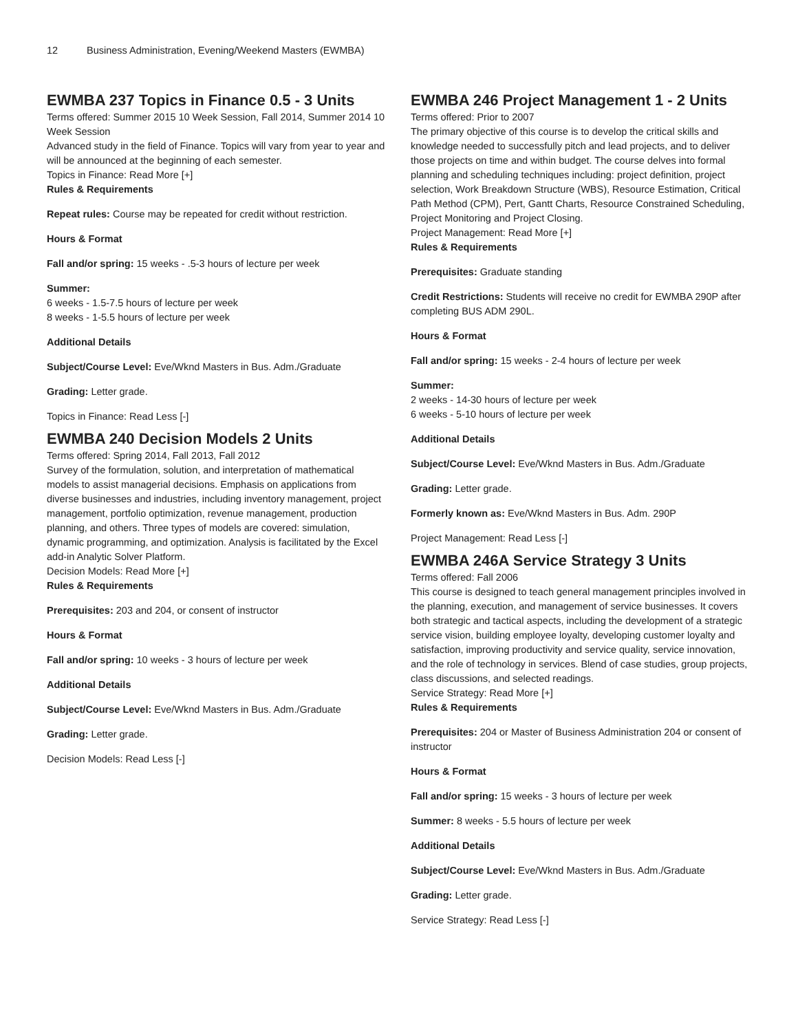12 Business Administration, Evening/Weekend Masters (EWMBA)
EWMBA 237 Topics in Finance 0.5 - 3 Units
Terms offered: Summer 2015 10 Week Session, Fall 2014, Summer 2014 10 Week Session
Advanced study in the field of Finance. Topics will vary from year to year and will be announced at the beginning of each semester.
Topics in Finance: Read More [+]
Rules & Requirements
Repeat rules: Course may be repeated for credit without restriction.
Hours & Format
Fall and/or spring: 15 weeks - .5-3 hours of lecture per week
Summer:
6 weeks - 1.5-7.5 hours of lecture per week
8 weeks - 1-5.5 hours of lecture per week
Additional Details
Subject/Course Level: Eve/Wknd Masters in Bus. Adm./Graduate
Grading: Letter grade.
Topics in Finance: Read Less [-]
EWMBA 240 Decision Models 2 Units
Terms offered: Spring 2014, Fall 2013, Fall 2012
Survey of the formulation, solution, and interpretation of mathematical models to assist managerial decisions. Emphasis on applications from diverse businesses and industries, including inventory management, project management, portfolio optimization, revenue management, production planning, and others. Three types of models are covered: simulation, dynamic programming, and optimization. Analysis is facilitated by the Excel add-in Analytic Solver Platform.
Decision Models: Read More [+]
Rules & Requirements
Prerequisites: 203 and 204, or consent of instructor
Hours & Format
Fall and/or spring: 10 weeks - 3 hours of lecture per week
Additional Details
Subject/Course Level: Eve/Wknd Masters in Bus. Adm./Graduate
Grading: Letter grade.
Decision Models: Read Less [-]
EWMBA 246 Project Management 1 - 2 Units
Terms offered: Prior to 2007
The primary objective of this course is to develop the critical skills and knowledge needed to successfully pitch and lead projects, and to deliver those projects on time and within budget. The course delves into formal planning and scheduling techniques including: project definition, project selection, Work Breakdown Structure (WBS), Resource Estimation, Critical Path Method (CPM), Pert, Gantt Charts, Resource Constrained Scheduling, Project Monitoring and Project Closing.
Project Management: Read More [+]
Rules & Requirements
Prerequisites: Graduate standing
Credit Restrictions: Students will receive no credit for EWMBA 290P after completing BUS ADM 290L.
Hours & Format
Fall and/or spring: 15 weeks - 2-4 hours of lecture per week
Summer:
2 weeks - 14-30 hours of lecture per week
6 weeks - 5-10 hours of lecture per week
Additional Details
Subject/Course Level: Eve/Wknd Masters in Bus. Adm./Graduate
Grading: Letter grade.
Formerly known as: Eve/Wknd Masters in Bus. Adm. 290P
Project Management: Read Less [-]
EWMBA 246A Service Strategy 3 Units
Terms offered: Fall 2006
This course is designed to teach general management principles involved in the planning, execution, and management of service businesses. It covers both strategic and tactical aspects, including the development of a strategic service vision, building employee loyalty, developing customer loyalty and satisfaction, improving productivity and service quality, service innovation, and the role of technology in services. Blend of case studies, group projects, class discussions, and selected readings.
Service Strategy: Read More [+]
Rules & Requirements
Prerequisites: 204 or Master of Business Administration 204 or consent of instructor
Hours & Format
Fall and/or spring: 15 weeks - 3 hours of lecture per week
Summer: 8 weeks - 5.5 hours of lecture per week
Additional Details
Subject/Course Level: Eve/Wknd Masters in Bus. Adm./Graduate
Grading: Letter grade.
Service Strategy: Read Less [-]